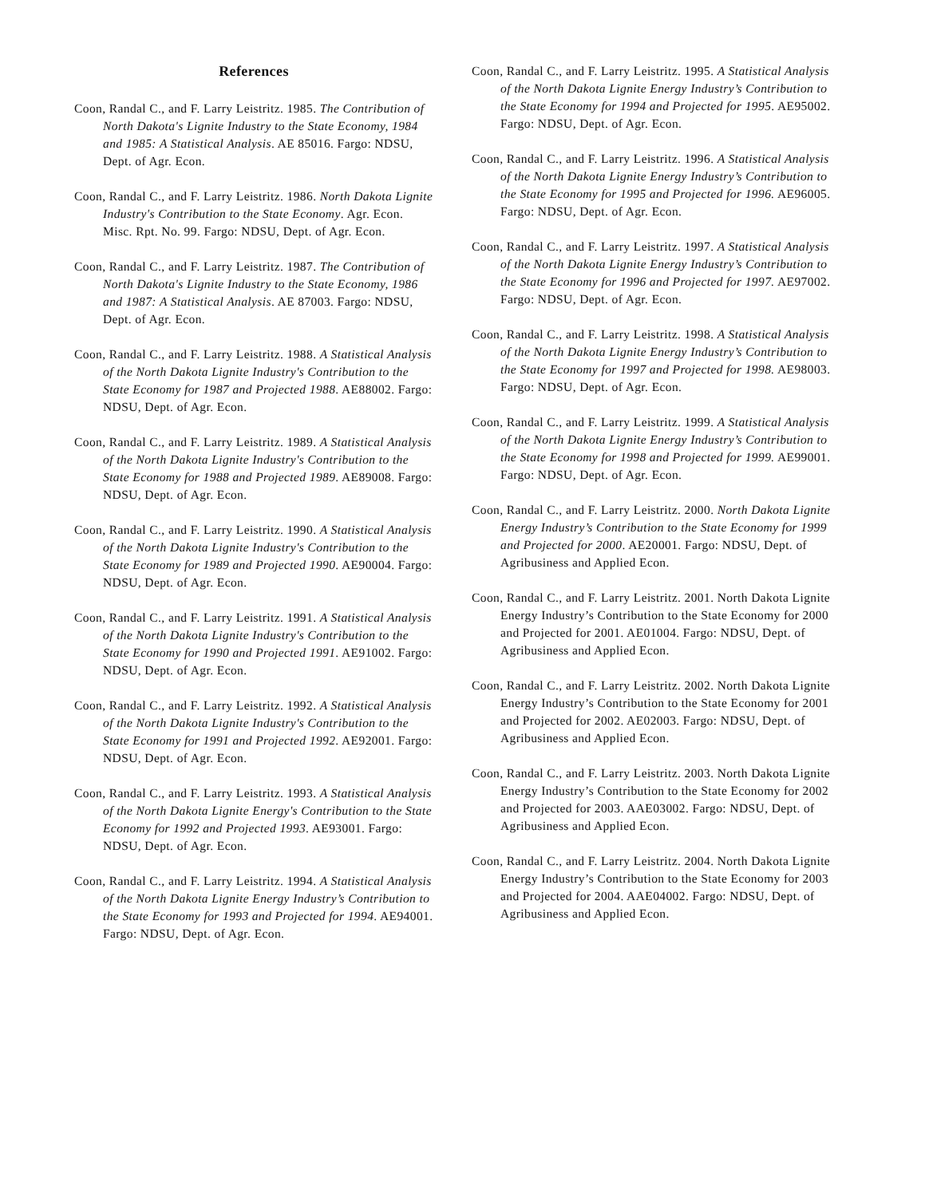References
Coon, Randal C., and F. Larry Leistritz. 1985. The Contribution of North Dakota's Lignite Industry to the State Economy, 1984 and 1985: A Statistical Analysis. AE 85016. Fargo: NDSU, Dept. of Agr. Econ.
Coon, Randal C., and F. Larry Leistritz. 1986. North Dakota Lignite Industry's Contribution to the State Economy. Agr. Econ. Misc. Rpt. No. 99. Fargo: NDSU, Dept. of Agr. Econ.
Coon, Randal C., and F. Larry Leistritz. 1987. The Contribution of North Dakota's Lignite Industry to the State Economy, 1986 and 1987: A Statistical Analysis. AE 87003. Fargo: NDSU, Dept. of Agr. Econ.
Coon, Randal C., and F. Larry Leistritz. 1988. A Statistical Analysis of the North Dakota Lignite Industry's Contribution to the State Economy for 1987 and Projected 1988. AE88002. Fargo: NDSU, Dept. of Agr. Econ.
Coon, Randal C., and F. Larry Leistritz. 1989. A Statistical Analysis of the North Dakota Lignite Industry's Contribution to the State Economy for 1988 and Projected 1989. AE89008. Fargo: NDSU, Dept. of Agr. Econ.
Coon, Randal C., and F. Larry Leistritz. 1990. A Statistical Analysis of the North Dakota Lignite Industry's Contribution to the State Economy for 1989 and Projected 1990. AE90004. Fargo: NDSU, Dept. of Agr. Econ.
Coon, Randal C., and F. Larry Leistritz. 1991. A Statistical Analysis of the North Dakota Lignite Industry's Contribution to the State Economy for 1990 and Projected 1991. AE91002. Fargo: NDSU, Dept. of Agr. Econ.
Coon, Randal C., and F. Larry Leistritz. 1992. A Statistical Analysis of the North Dakota Lignite Industry's Contribution to the State Economy for 1991 and Projected 1992. AE92001. Fargo: NDSU, Dept. of Agr. Econ.
Coon, Randal C., and F. Larry Leistritz. 1993. A Statistical Analysis of the North Dakota Lignite Energy's Contribution to the State Economy for 1992 and Projected 1993. AE93001. Fargo: NDSU, Dept. of Agr. Econ.
Coon, Randal C., and F. Larry Leistritz. 1994. A Statistical Analysis of the North Dakota Lignite Energy Industry’s Contribution to the State Economy for 1993 and Projected for 1994. AE94001. Fargo: NDSU, Dept. of Agr. Econ.
Coon, Randal C., and F. Larry Leistritz. 1995. A Statistical Analysis of the North Dakota Lignite Energy Industry’s Contribution to the State Economy for 1994 and Projected for 1995. AE95002. Fargo: NDSU, Dept. of Agr. Econ.
Coon, Randal C., and F. Larry Leistritz. 1996. A Statistical Analysis of the North Dakota Lignite Energy Industry’s Contribution to the State Economy for 1995 and Projected for 1996. AE96005. Fargo: NDSU, Dept. of Agr. Econ.
Coon, Randal C., and F. Larry Leistritz. 1997. A Statistical Analysis of the North Dakota Lignite Energy Industry’s Contribution to the State Economy for 1996 and Projected for 1997. AE97002. Fargo: NDSU, Dept. of Agr. Econ.
Coon, Randal C., and F. Larry Leistritz. 1998. A Statistical Analysis of the North Dakota Lignite Energy Industry’s Contribution to the State Economy for 1997 and Projected for 1998. AE98003. Fargo: NDSU, Dept. of Agr. Econ.
Coon, Randal C., and F. Larry Leistritz. 1999. A Statistical Analysis of the North Dakota Lignite Energy Industry’s Contribution to the State Economy for 1998 and Projected for 1999. AE99001. Fargo: NDSU, Dept. of Agr. Econ.
Coon, Randal C., and F. Larry Leistritz. 2000. North Dakota Lignite Energy Industry’s Contribution to the State Economy for 1999 and Projected for 2000. AE20001. Fargo: NDSU, Dept. of Agribusiness and Applied Econ.
Coon, Randal C., and F. Larry Leistritz. 2001. North Dakota Lignite Energy Industry’s Contribution to the State Economy for 2000 and Projected for 2001. AE01004. Fargo: NDSU, Dept. of Agribusiness and Applied Econ.
Coon, Randal C., and F. Larry Leistritz. 2002. North Dakota Lignite Energy Industry’s Contribution to the State Economy for 2001 and Projected for 2002. AE02003. Fargo: NDSU, Dept. of Agribusiness and Applied Econ.
Coon, Randal C., and F. Larry Leistritz. 2003. North Dakota Lignite Energy Industry’s Contribution to the State Economy for 2002 and Projected for 2003. AAE03002. Fargo: NDSU, Dept. of Agribusiness and Applied Econ.
Coon, Randal C., and F. Larry Leistritz. 2004. North Dakota Lignite Energy Industry’s Contribution to the State Economy for 2003 and Projected for 2004. AAE04002. Fargo: NDSU, Dept. of Agribusiness and Applied Econ.